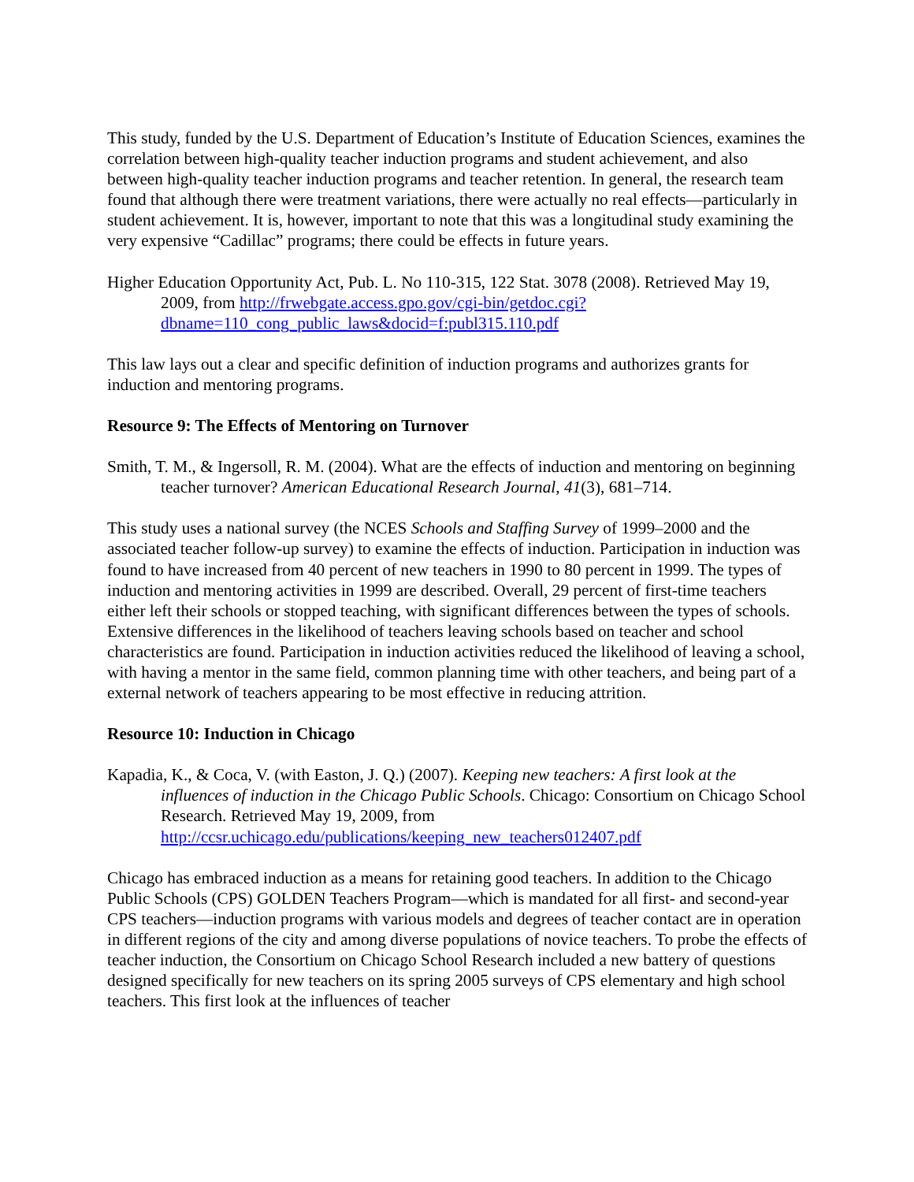This study, funded by the U.S. Department of Education’s Institute of Education Sciences, examines the correlation between high-quality teacher induction programs and student achievement, and also between high-quality teacher induction programs and teacher retention. In general, the research team found that although there were treatment variations, there were actually no real effects—particularly in student achievement. It is, however, important to note that this was a longitudinal study examining the very expensive “Cadillac” programs; there could be effects in future years.
Higher Education Opportunity Act, Pub. L. No 110-315, 122 Stat. 3078 (2008). Retrieved May 19, 2009, from http://frwebgate.access.gpo.gov/cgi-bin/getdoc.cgi?dbname=110_cong_public_laws&docid=f:publ315.110.pdf
This law lays out a clear and specific definition of induction programs and authorizes grants for induction and mentoring programs.
Resource 9: The Effects of Mentoring on Turnover
Smith, T. M., & Ingersoll, R. M. (2004). What are the effects of induction and mentoring on beginning teacher turnover? American Educational Research Journal, 41(3), 681–714.
This study uses a national survey (the NCES Schools and Staffing Survey of 1999–2000 and the associated teacher follow-up survey) to examine the effects of induction. Participation in induction was found to have increased from 40 percent of new teachers in 1990 to 80 percent in 1999. The types of induction and mentoring activities in 1999 are described. Overall, 29 percent of first-time teachers either left their schools or stopped teaching, with significant differences between the types of schools. Extensive differences in the likelihood of teachers leaving schools based on teacher and school characteristics are found. Participation in induction activities reduced the likelihood of leaving a school, with having a mentor in the same field, common planning time with other teachers, and being part of a external network of teachers appearing to be most effective in reducing attrition.
Resource 10: Induction in Chicago
Kapadia, K., & Coca, V. (with Easton, J. Q.) (2007). Keeping new teachers: A first look at the influences of induction in the Chicago Public Schools. Chicago: Consortium on Chicago School Research. Retrieved May 19, 2009, from http://ccsr.uchicago.edu/publications/keeping_new_teachers012407.pdf
Chicago has embraced induction as a means for retaining good teachers. In addition to the Chicago Public Schools (CPS) GOLDEN Teachers Program—which is mandated for all first- and second-year CPS teachers—induction programs with various models and degrees of teacher contact are in operation in different regions of the city and among diverse populations of novice teachers. To probe the effects of teacher induction, the Consortium on Chicago School Research included a new battery of questions designed specifically for new teachers on its spring 2005 surveys of CPS elementary and high school teachers. This first look at the influences of teacher